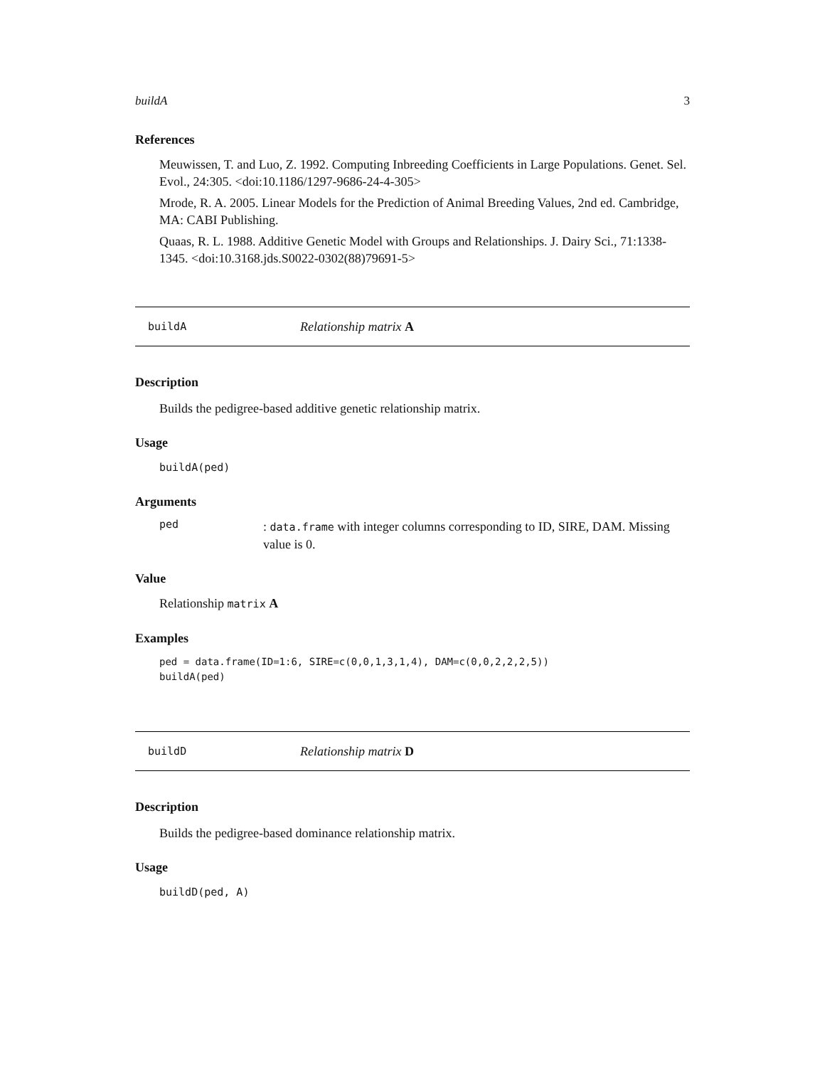buildA 3
References
Meuwissen, T. and Luo, Z. 1992. Computing Inbreeding Coefficients in Large Populations. Genet. Sel. Evol., 24:305. <doi:10.1186/1297-9686-24-4-305>
Mrode, R. A. 2005. Linear Models for the Prediction of Animal Breeding Values, 2nd ed. Cambridge, MA: CABI Publishing.
Quaas, R. L. 1988. Additive Genetic Model with Groups and Relationships. J. Dairy Sci., 71:1338-1345. <doi:10.3168.jds.S0022-0302(88)79691-5>
buildA Relationship matrix A
Description
Builds the pedigree-based additive genetic relationship matrix.
Usage
buildA(ped)
Arguments
ped
: data.frame with integer columns corresponding to ID, SIRE, DAM. Missing value is 0.
Value
Relationship matrix A
Examples
ped = data.frame(ID=1:6, SIRE=c(0,0,1,3,1,4), DAM=c(0,0,2,2,2,5))
buildA(ped)
buildD Relationship matrix D
Description
Builds the pedigree-based dominance relationship matrix.
Usage
buildD(ped, A)